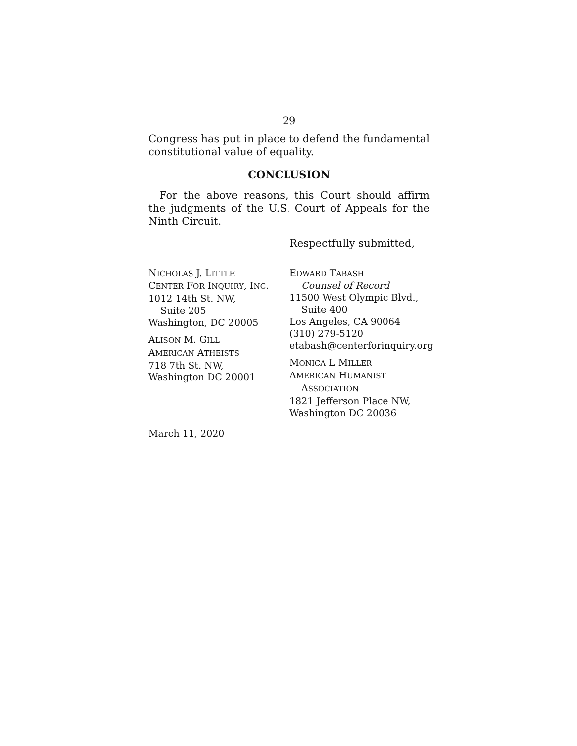29
Congress has put in place to defend the fundamental constitutional value of equality.
CONCLUSION
For the above reasons, this Court should affirm the judgments of the U.S. Court of Appeals for the Ninth Circuit.
Respectfully submitted,
NICHOLAS J. LITTLE
CENTER FOR INQUIRY, INC.
1012 14th St. NW,
Suite 205
Washington, DC 20005
ALISON M. GILL
AMERICAN ATHEISTS
718 7th St. NW,
Washington DC 20001
EDWARD TABASH
Counsel of Record
11500 West Olympic Blvd.,
Suite 400
Los Angeles, CA 90064
(310) 279-5120
etabash@centerforinquiry.org
MONICA L MILLER
AMERICAN HUMANIST
ASSOCIATION
1821 Jefferson Place NW,
Washington DC 20036
March 11, 2020